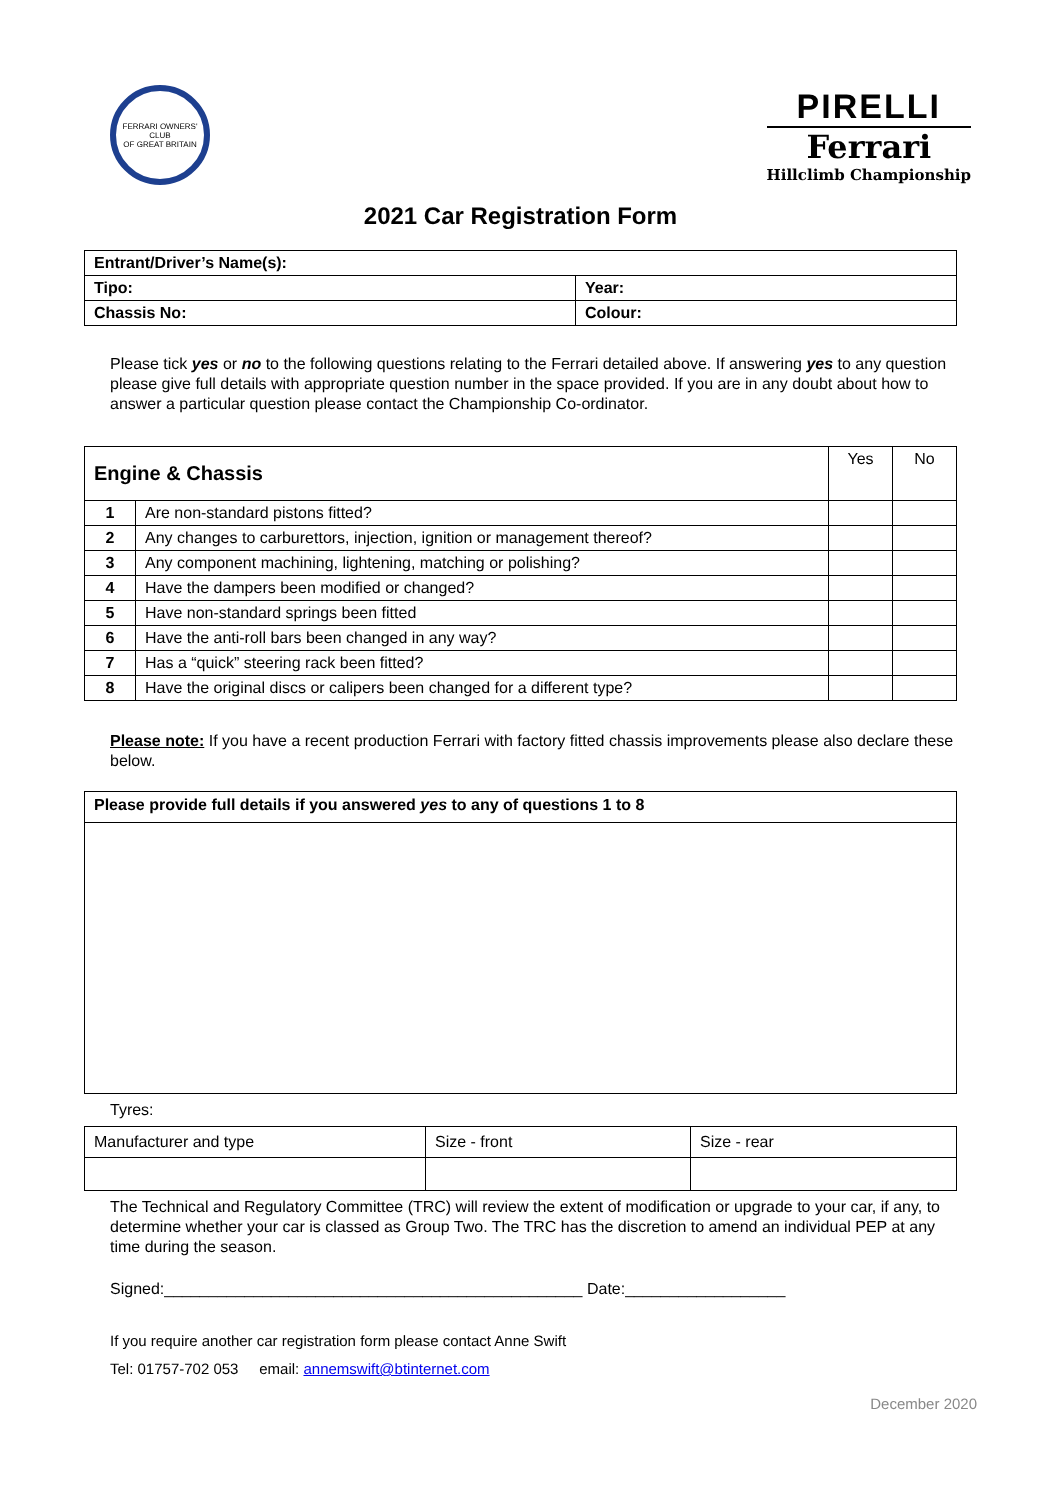FERRARI OWNERS' CLUB
OF GREAT BRITAIN
PIRELLI
Ferrari
Hillclimb Championship
2021 Car Registration Form
| Entrant/Driver’s Name(s): | |
| Tipo: | Year: |
| Chassis No: | Colour: |
Please tick yes or no to the following questions relating to the Ferrari detailed above. If answering yes to any question please give full details with appropriate question number in the space provided. If you are in any doubt about how to answer a particular question please contact the Championship Co-ordinator.
| Engine & Chassis | | Yes | No |
| --- | --- | --- | --- |
| 1 | Are non-standard pistons fitted? | | |
| 2 | Any changes to carburettors, injection, ignition or management thereof? | | |
| 3 | Any component machining, lightening, matching or polishing? | | |
| 4 | Have the dampers been modified or changed? | | |
| 5 | Have non-standard springs been fitted | | |
| 6 | Have the anti-roll bars been changed in any way? | | |
| 7 | Has a “quick” steering rack been fitted? | | |
| 8 | Have the original discs or calipers been changed for a different type? | | |
Please note: If you have a recent production Ferrari with factory fitted chassis improvements please also declare these below.
| Please provide full details if you answered yes to any of questions 1 to 8 |
Tyres:
| Manufacturer and type | Size - front | Size - rear |
The Technical and Regulatory Committee (TRC) will review the extent of modification or upgrade to your car, if any, to determine whether your car is classed as Group Two. The TRC has the discretion to amend an individual PEP at any time during the season.
Signed:_______________________________________________ Date:__________________
If you require another car registration form please contact Anne Swift
Tel: 01757-702 053 email: annemswift@btinternet.com
December 2020